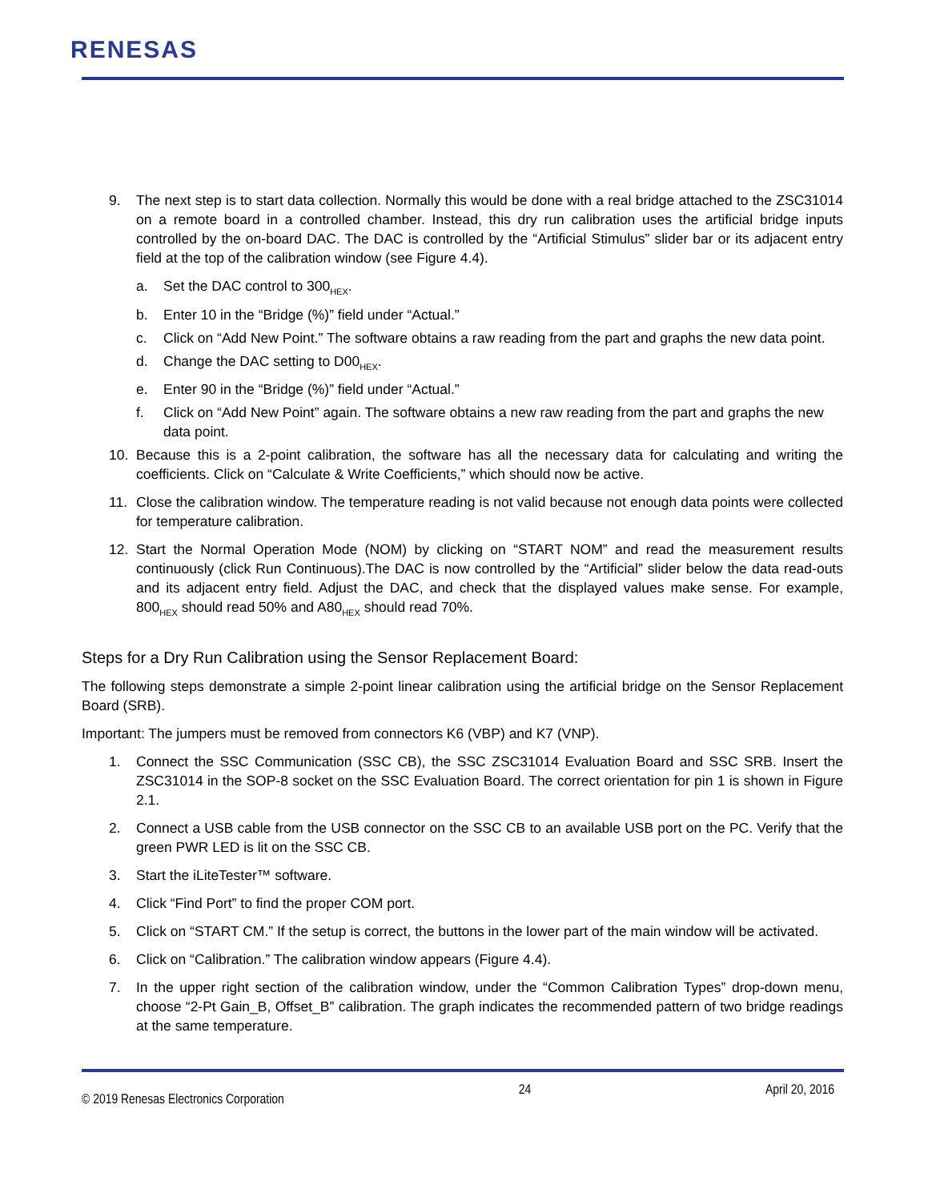RENESAS
9. The next step is to start data collection. Normally this would be done with a real bridge attached to the ZSC31014 on a remote board in a controlled chamber. Instead, this dry run calibration uses the artificial bridge inputs controlled by the on-board DAC. The DAC is controlled by the “Artificial Stimulus” slider bar or its adjacent entry field at the top of the calibration window (see Figure 4.4).
a. Set the DAC control to 300<sub>HEX</sub>.
b. Enter 10 in the “Bridge (%)” field under “Actual.”
c. Click on “Add New Point.” The software obtains a raw reading from the part and graphs the new data point.
d. Change the DAC setting to D00<sub>HEX</sub>.
e. Enter 90 in the “Bridge (%)” field under “Actual.”
f. Click on “Add New Point” again. The software obtains a new raw reading from the part and graphs the new data point.
10. Because this is a 2-point calibration, the software has all the necessary data for calculating and writing the coefficients. Click on “Calculate & Write Coefficients,” which should now be active.
11. Close the calibration window. The temperature reading is not valid because not enough data points were collected for temperature calibration.
12. Start the Normal Operation Mode (NOM) by clicking on “START NOM” and read the measurement results continuously (click Run Continuous).The DAC is now controlled by the “Artificial” slider below the data read-outs and its adjacent entry field. Adjust the DAC, and check that the displayed values make sense. For example, 800<sub>HEX</sub> should read 50% and A80<sub>HEX</sub> should read 70%.
Steps for a Dry Run Calibration using the Sensor Replacement Board:
The following steps demonstrate a simple 2-point linear calibration using the artificial bridge on the Sensor Replacement Board (SRB).
Important: The jumpers must be removed from connectors K6 (VBP) and K7 (VNP).
1. Connect the SSC Communication (SSC CB), the SSC ZSC31014 Evaluation Board and SSC SRB. Insert the ZSC31014 in the SOP-8 socket on the SSC Evaluation Board. The correct orientation for pin 1 is shown in Figure 2.1.
2. Connect a USB cable from the USB connector on the SSC CB to an available USB port on the PC. Verify that the green PWR LED is lit on the SSC CB.
3. Start the iLiteTester™ software.
4. Click “Find Port” to find the proper COM port.
5. Click on “START CM.” If the setup is correct, the buttons in the lower part of the main window will be activated.
6. Click on “Calibration.” The calibration window appears (Figure 4.4).
7. In the upper right section of the calibration window, under the “Common Calibration Types” drop-down menu, choose “2-Pt Gain_B, Offset_B” calibration. The graph indicates the recommended pattern of two bridge readings at the same temperature.
© 2019 Renesas Electronics Corporation 24 April 20, 2016